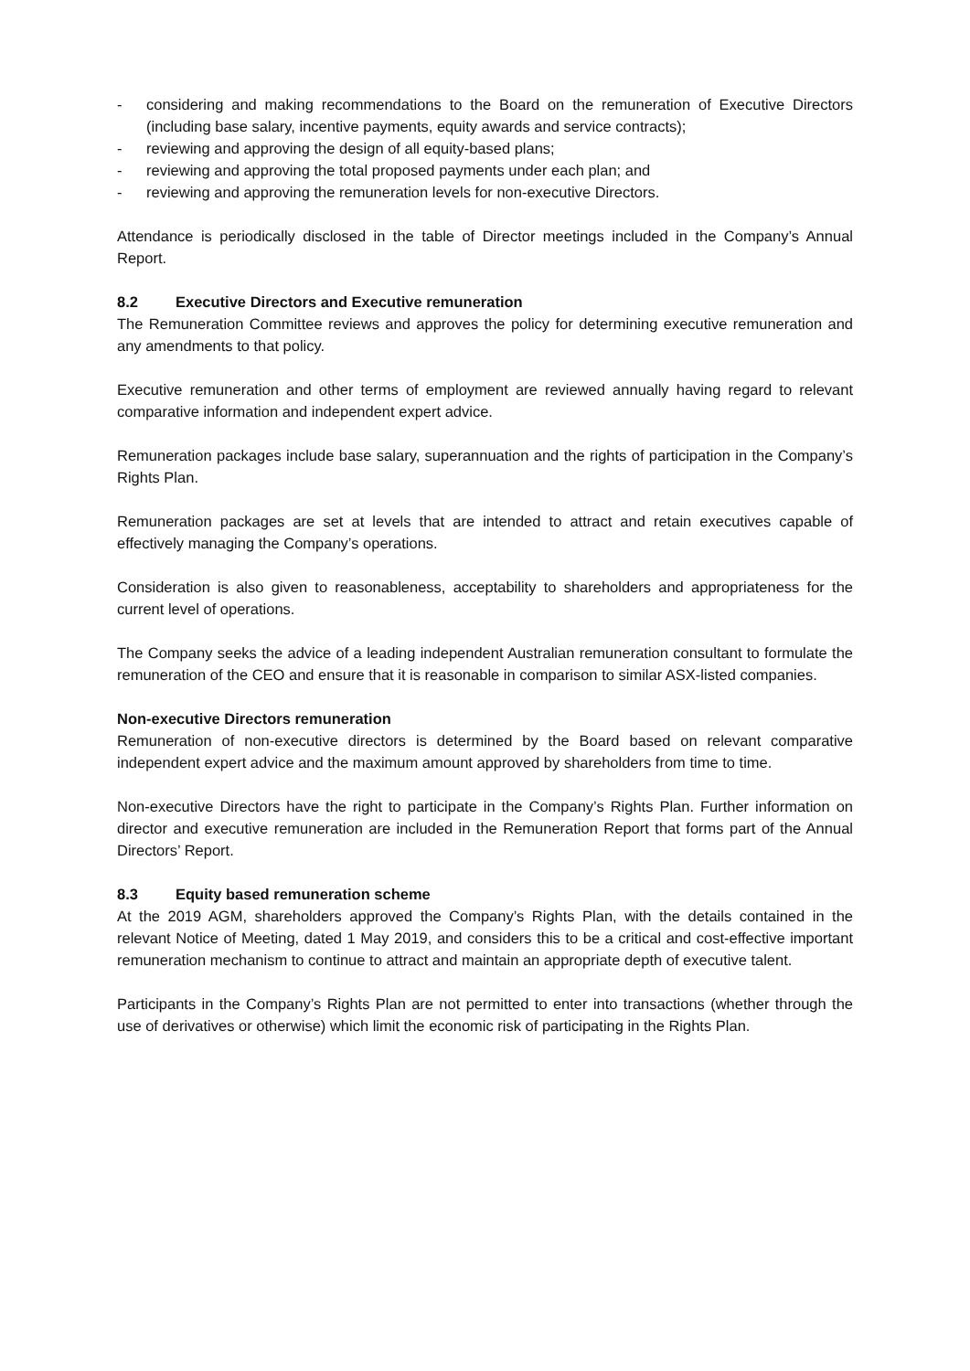- considering and making recommendations to the Board on the remuneration of Executive Directors (including base salary, incentive payments, equity awards and service contracts);
- reviewing and approving the design of all equity-based plans;
- reviewing and approving the total proposed payments under each plan; and
- reviewing and approving the remuneration levels for non-executive Directors.
Attendance is periodically disclosed in the table of Director meetings included in the Company’s Annual Report.
8.2 Executive Directors and Executive remuneration
The Remuneration Committee reviews and approves the policy for determining executive remuneration and any amendments to that policy.
Executive remuneration and other terms of employment are reviewed annually having regard to relevant comparative information and independent expert advice.
Remuneration packages include base salary, superannuation and the rights of participation in the Company’s Rights Plan.
Remuneration packages are set at levels that are intended to attract and retain executives capable of effectively managing the Company’s operations.
Consideration is also given to reasonableness, acceptability to shareholders and appropriateness for the current level of operations.
The Company seeks the advice of a leading independent Australian remuneration consultant to formulate the remuneration of the CEO and ensure that it is reasonable in comparison to similar ASX-listed companies.
Non-executive Directors remuneration
Remuneration of non-executive directors is determined by the Board based on relevant comparative independent expert advice and the maximum amount approved by shareholders from time to time.
Non-executive Directors have the right to participate in the Company’s Rights Plan. Further information on director and executive remuneration are included in the Remuneration Report that forms part of the Annual Directors’ Report.
8.3 Equity based remuneration scheme
At the 2019 AGM, shareholders approved the Company’s Rights Plan, with the details contained in the relevant Notice of Meeting, dated 1 May 2019, and considers this to be a critical and cost-effective important remuneration mechanism to continue to attract and maintain an appropriate depth of executive talent.
Participants in the Company’s Rights Plan are not permitted to enter into transactions (whether through the use of derivatives or otherwise) which limit the economic risk of participating in the Rights Plan.